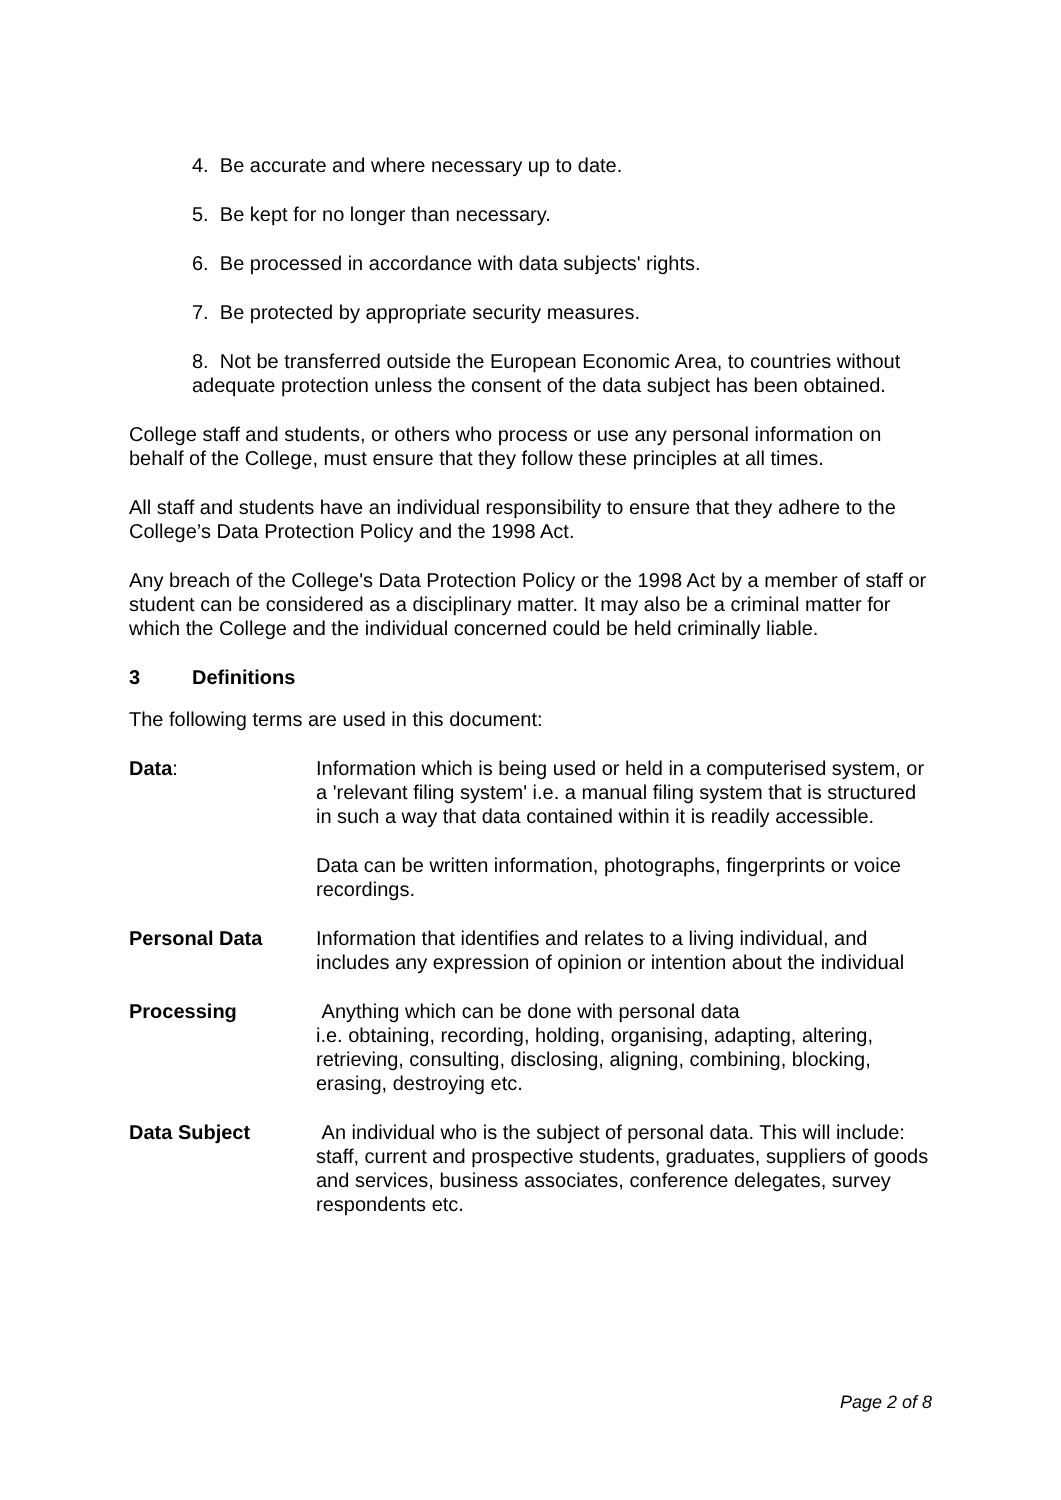4. Be accurate and where necessary up to date.
5. Be kept for no longer than necessary.
6. Be processed in accordance with data subjects' rights.
7. Be protected by appropriate security measures.
8. Not be transferred outside the European Economic Area, to countries without adequate protection unless the consent of the data subject has been obtained.
College staff and students, or others who process or use any personal information on behalf of the College, must ensure that they follow these principles at all times.
All staff and students have an individual responsibility to ensure that they adhere to the College’s Data Protection Policy and the 1998 Act.
Any breach of the College's Data Protection Policy or the 1998 Act by a member of staff or student can be considered as a disciplinary matter. It may also be a criminal matter for which the College and the individual concerned could be held criminally liable.
3 Definitions
The following terms are used in this document:
Data: Information which is being used or held in a computerised system, or a 'relevant filing system' i.e. a manual filing system that is structured in such a way that data contained within it is readily accessible.
Data can be written information, photographs, fingerprints or voice recordings.
Personal Data Information that identifies and relates to a living individual, and includes any expression of opinion or intention about the individual
Processing Anything which can be done with personal data
i.e. obtaining, recording, holding, organising, adapting, altering, retrieving, consulting, disclosing, aligning, combining, blocking, erasing, destroying etc.
Data Subject An individual who is the subject of personal data. This will include: staff, current and prospective students, graduates, suppliers of goods and services, business associates, conference delegates, survey respondents etc.
Page 2 of 8